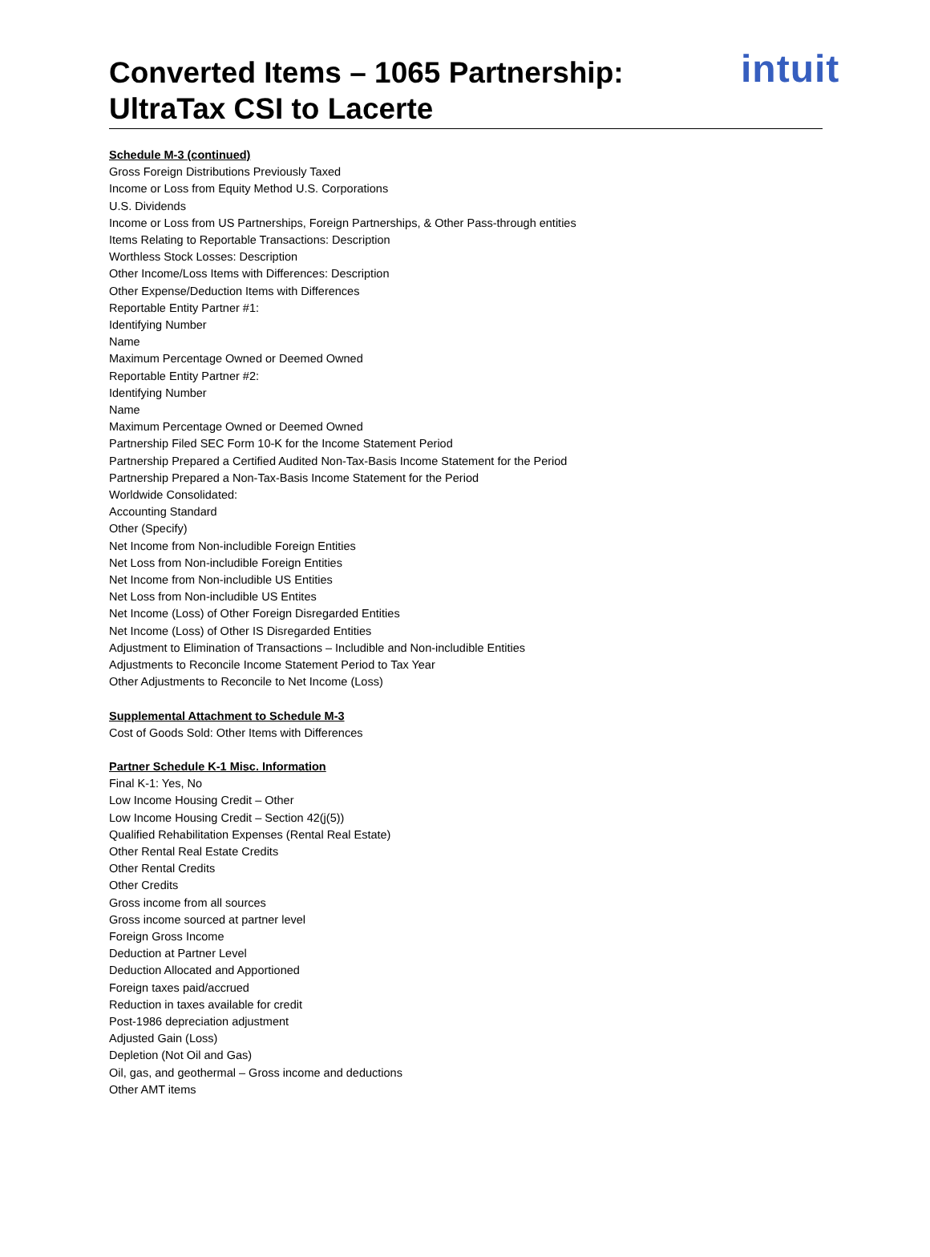Converted Items – 1065 Partnership:
UltraTax CSI to Lacerte
intuit
Schedule M-3 (continued)
Gross Foreign Distributions Previously Taxed
Income or Loss from Equity Method U.S. Corporations
U.S. Dividends
Income or Loss from US Partnerships, Foreign Partnerships, & Other Pass-through entities
Items Relating to Reportable Transactions: Description
Worthless Stock Losses: Description
Other Income/Loss Items with Differences: Description
Other Expense/Deduction Items with Differences
Reportable Entity Partner #1:
Identifying Number
Name
Maximum Percentage Owned or Deemed Owned
Reportable Entity Partner #2:
Identifying Number
Name
Maximum Percentage Owned or Deemed Owned
Partnership Filed SEC Form 10-K for the Income Statement Period
Partnership Prepared a Certified Audited Non-Tax-Basis Income Statement for the Period
Partnership Prepared a Non-Tax-Basis Income Statement for the Period
Worldwide Consolidated:
Accounting Standard
Other (Specify)
Net Income from Non-includible Foreign Entities
Net Loss from Non-includible Foreign Entities
Net Income from Non-includible US Entities
Net Loss from Non-includible US Entites
Net Income (Loss) of Other Foreign Disregarded Entities
Net Income (Loss) of Other IS Disregarded Entities
Adjustment to Elimination of Transactions – Includible and Non-includible Entities
Adjustments to Reconcile Income Statement Period to Tax Year
Other Adjustments to Reconcile to Net Income (Loss)
Supplemental Attachment to Schedule M-3
Cost of Goods Sold: Other Items with Differences
Partner Schedule K-1 Misc. Information
Final K-1: Yes, No
Low Income Housing Credit – Other
Low Income Housing Credit – Section 42(j(5))
Qualified Rehabilitation Expenses (Rental Real Estate)
Other Rental Real Estate Credits
Other Rental Credits
Other Credits
Gross income from all sources
Gross income sourced at partner level
Foreign Gross Income
Deduction at Partner Level
Deduction Allocated and Apportioned
Foreign taxes paid/accrued
Reduction in taxes available for credit
Post-1986 depreciation adjustment
Adjusted Gain (Loss)
Depletion (Not Oil and Gas)
Oil, gas, and geothermal – Gross income and deductions
Other AMT items